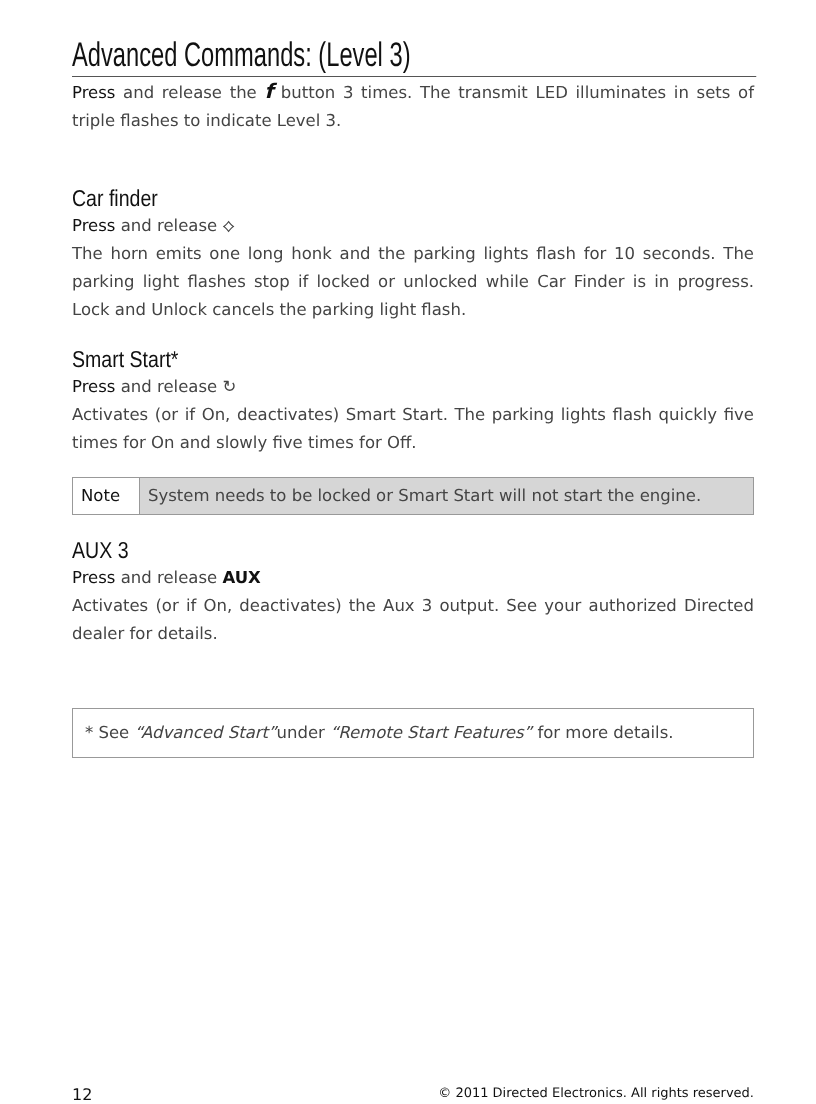Advanced Commands: (Level 3)
Press and release the f button 3 times. The transmit LED illuminates in sets of triple flashes to indicate Level 3.
Car finder
Press and release ⟡
The horn emits one long honk and the parking lights flash for 10 seconds. The parking light flashes stop if locked or unlocked while Car Finder is in progress. Lock and Unlock cancels the parking light flash.
Smart Start*
Press and release ↻
Activates (or if On, deactivates) Smart Start. The parking lights flash quickly five times for On and slowly five times for Off.
| Note | System needs to be locked or Smart Start will not start the engine. |
AUX 3
Press and release AUX
Activates (or if On, deactivates) the Aux 3 output. See your authorized Directed dealer for details.
* See “Advanced Start”under “Remote Start Features” for more details.
12 © 2011 Directed Electronics. All rights reserved.